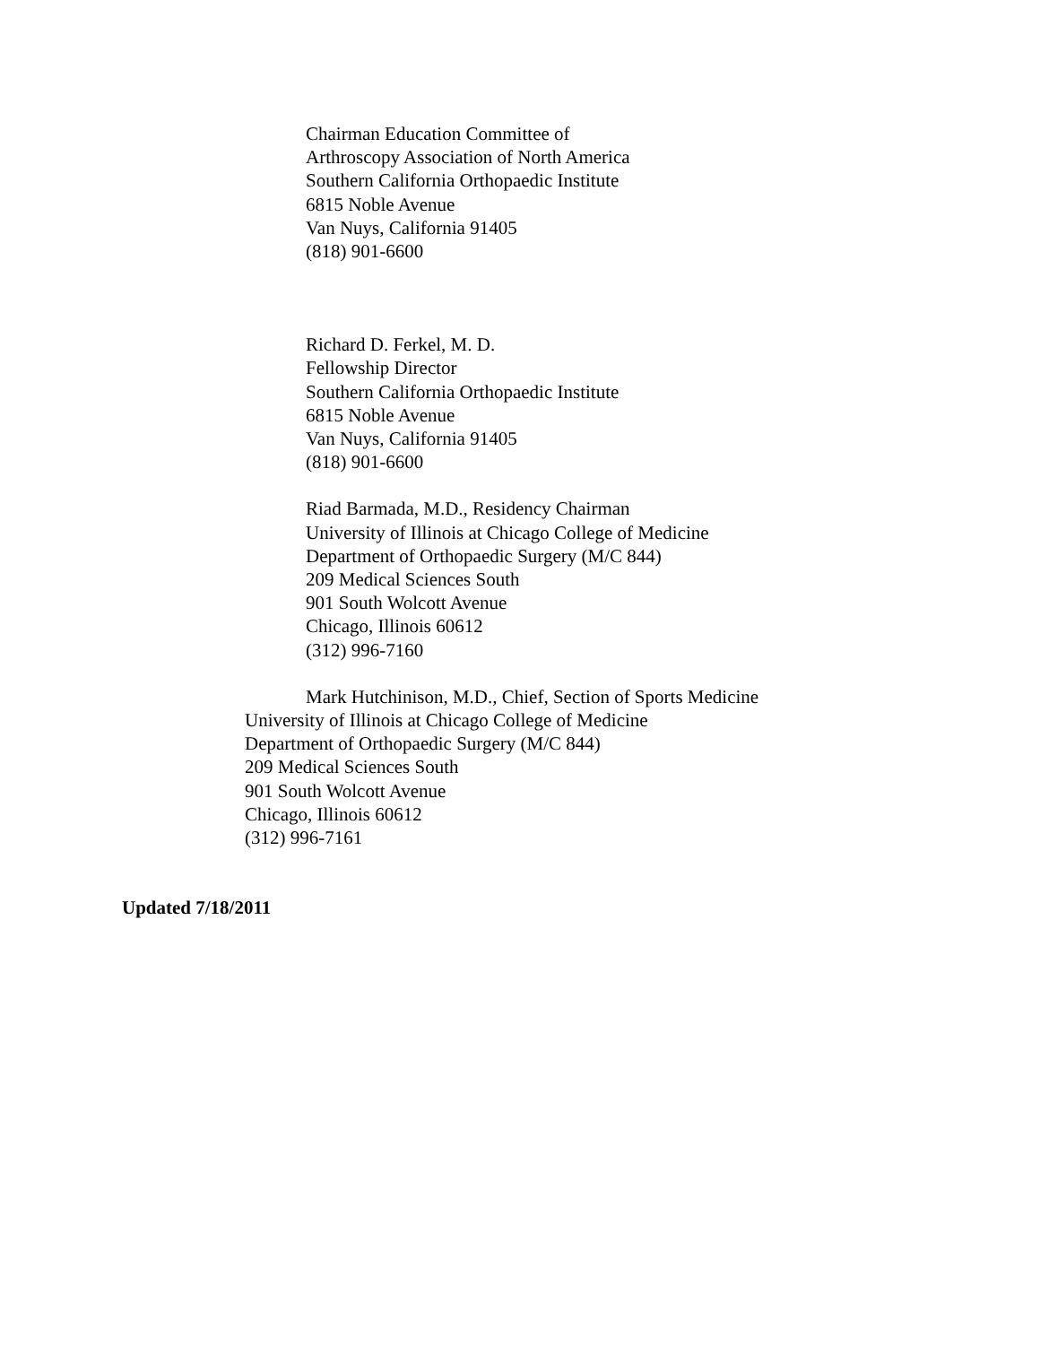Chairman Education Committee of
Arthroscopy Association of North America
Southern California Orthopaedic Institute
6815 Noble Avenue
Van Nuys, California 91405
(818) 901-6600
Richard D. Ferkel, M. D.
Fellowship Director
Southern California Orthopaedic Institute
6815 Noble Avenue
Van Nuys, California 91405
(818) 901-6600
Riad Barmada, M.D., Residency Chairman
University of Illinois at Chicago College of Medicine
Department of Orthopaedic Surgery (M/C 844)
209 Medical Sciences South
901 South Wolcott Avenue
Chicago, Illinois 60612
(312) 996-7160
Mark Hutchinison, M.D., Chief, Section of Sports Medicine
University of Illinois at Chicago College of Medicine
Department of Orthopaedic Surgery (M/C 844)
209 Medical Sciences South
901 South Wolcott Avenue
Chicago, Illinois 60612
(312) 996-7161
Updated 7/18/2011